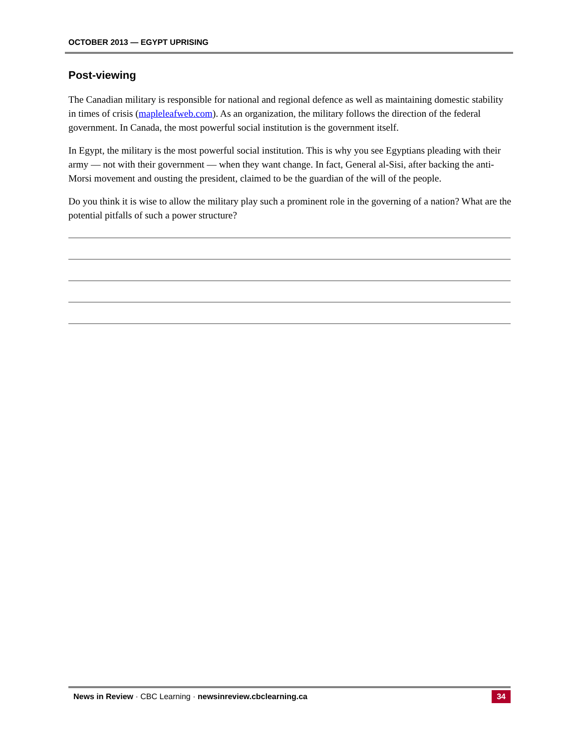OCTOBER 2013 — EGYPT UPRISING
Post-viewing
The Canadian military is responsible for national and regional defence as well as maintaining domestic stability in times of crisis (mapleleafweb.com). As an organization, the military follows the direction of the federal government. In Canada, the most powerful social institution is the government itself.
In Egypt, the military is the most powerful social institution. This is why you see Egyptians pleading with their army — not with their government — when they want change. In fact, General al-Sisi, after backing the anti-Morsi movement and ousting the president, claimed to be the guardian of the will of the people.
Do you think it is wise to allow the military play such a prominent role in the governing of a nation? What are the potential pitfalls of such a power structure?
News in Review · CBC Learning · newsinreview.cbclearning.ca 34